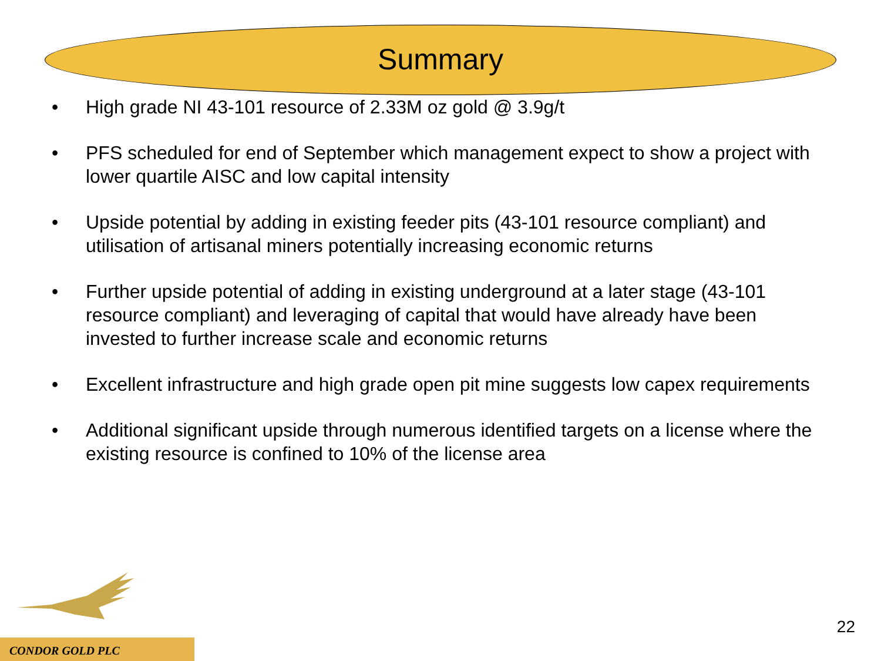Summary
• High grade NI 43-101 resource of 2.33M oz gold @ 3.9g/t
• PFS scheduled for end of September which management expect to show a project with lower quartile AISC and low capital intensity
• Upside potential by adding in existing feeder pits (43-101 resource compliant) and utilisation of artisanal miners potentially increasing economic returns
• Further upside potential of adding in existing underground at a later stage (43-101 resource compliant) and leveraging of capital that would have already have been invested to further increase scale and economic returns
• Excellent infrastructure and high grade open pit mine suggests low capex requirements
• Additional significant upside through numerous identified targets on a license where the existing resource is confined to 10% of the license area
22
CONDOR GOLD PLC